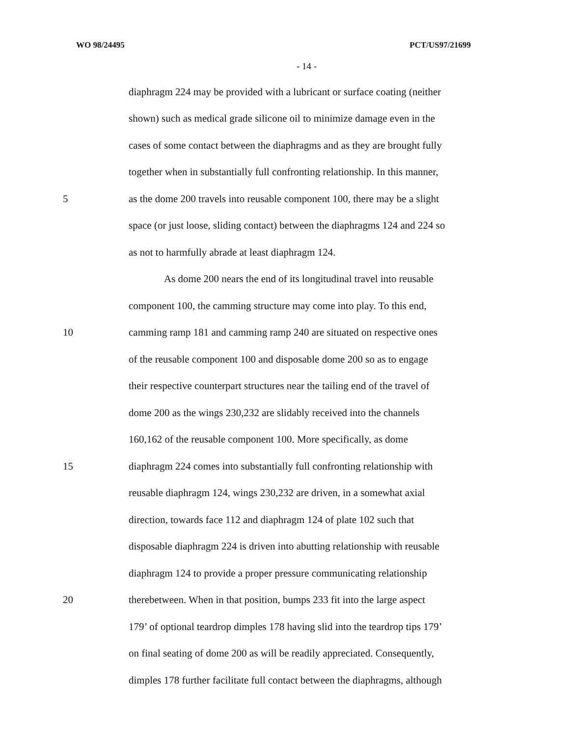WO 98/24495 PCT/US97/21699
- 14 -
diaphragm 224 may be provided with a lubricant or surface coating (neither
shown) such as medical grade silicone oil to minimize damage even in the
cases of some contact between the diaphragms and as they are brought fully
together when in substantially full confronting relationship. In this manner,
5 as the dome 200 travels into reusable component 100, there may be a slight
space (or just loose, sliding contact) between the diaphragms 124 and 224 so
as not to harmfully abrade at least diaphragm 124.
As dome 200 nears the end of its longitudinal travel into reusable
component 100, the camming structure may come into play. To this end,
10 camming ramp 181 and camming ramp 240 are situated on respective ones
of the reusable component 100 and disposable dome 200 so as to engage
their respective counterpart structures near the tailing end of the travel of
dome 200 as the wings 230,232 are slidably received into the channels
160,162 of the reusable component 100. More specifically, as dome
15 diaphragm 224 comes into substantially full confronting relationship with
reusable diaphragm 124, wings 230,232 are driven, in a somewhat axial
direction, towards face 112 and diaphragm 124 of plate 102 such that
disposable diaphragm 224 is driven into abutting relationship with reusable
diaphragm 124 to provide a proper pressure communicating relationship
20 therebetween. When in that position, bumps 233 fit into the large aspect
179’ of optional teardrop dimples 178 having slid into the teardrop tips 179’
on final seating of dome 200 as will be readily appreciated. Consequently,
dimples 178 further facilitate full contact between the diaphragms, although